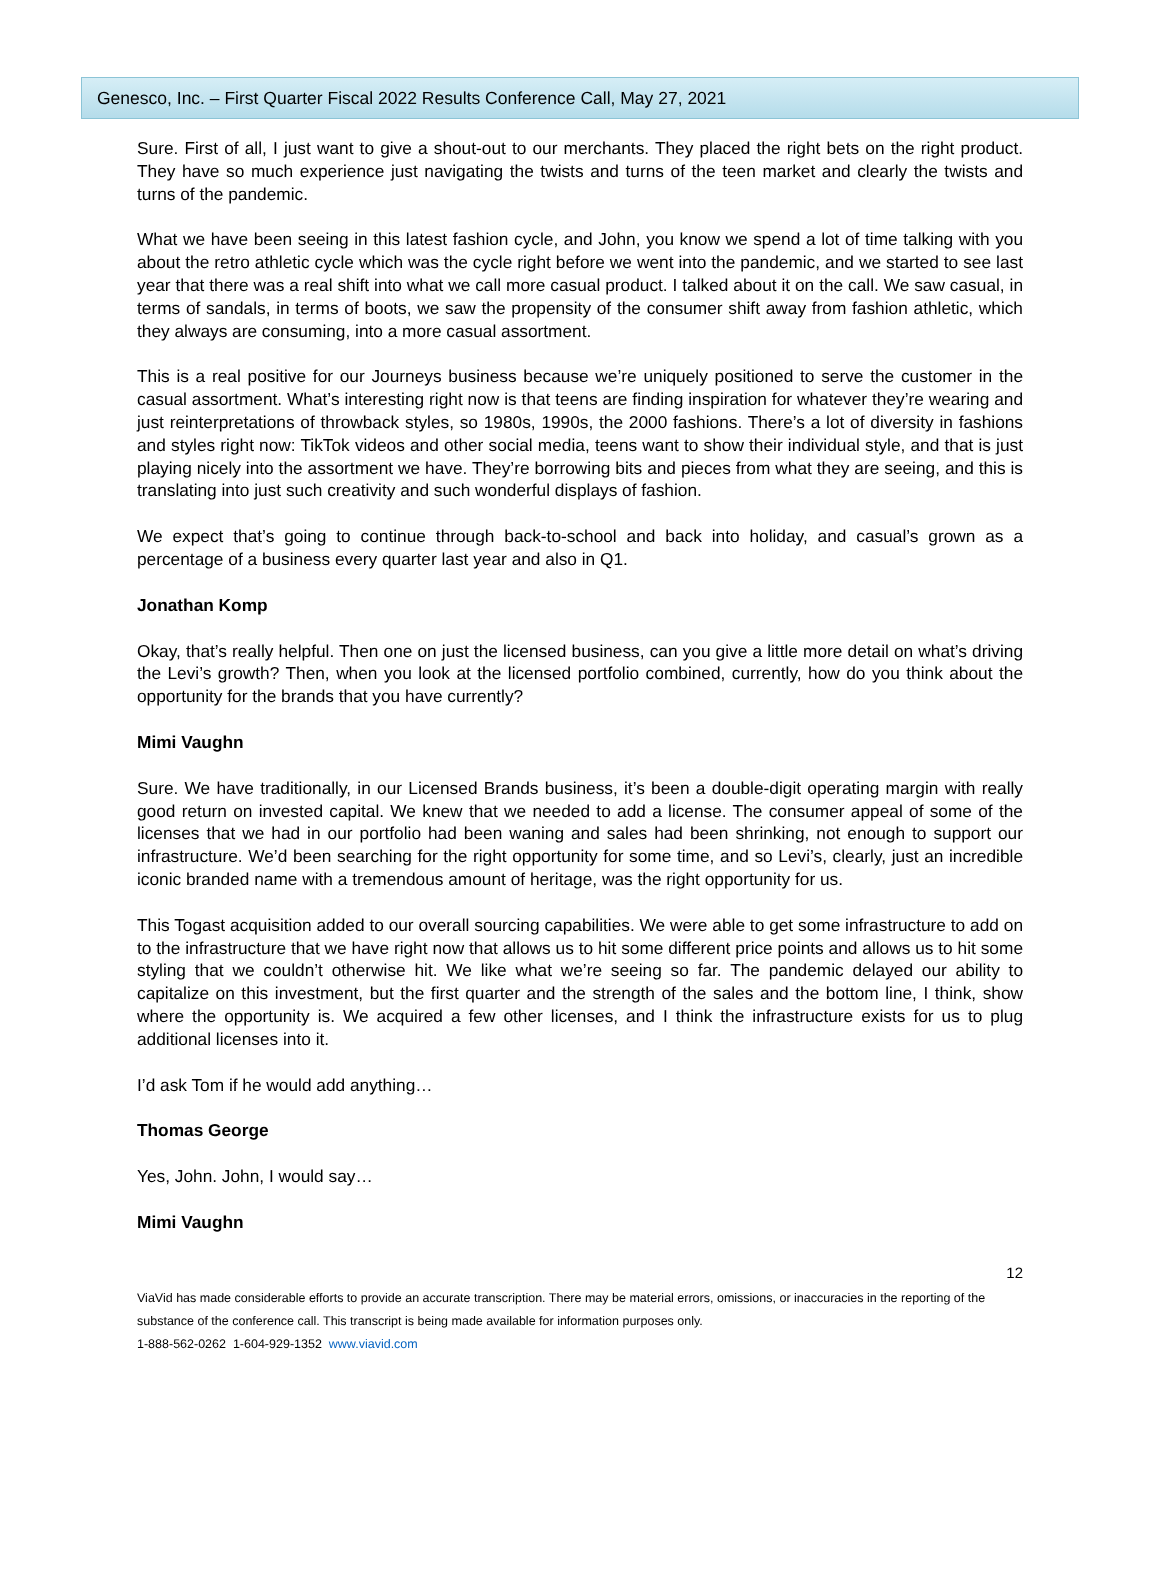Genesco, Inc. – First Quarter Fiscal 2022 Results Conference Call, May 27, 2021
Sure. First of all, I just want to give a shout-out to our merchants. They placed the right bets on the right product. They have so much experience just navigating the twists and turns of the teen market and clearly the twists and turns of the pandemic.
What we have been seeing in this latest fashion cycle, and John, you know we spend a lot of time talking with you about the retro athletic cycle which was the cycle right before we went into the pandemic, and we started to see last year that there was a real shift into what we call more casual product. I talked about it on the call. We saw casual, in terms of sandals, in terms of boots, we saw the propensity of the consumer shift away from fashion athletic, which they always are consuming, into a more casual assortment.
This is a real positive for our Journeys business because we’re uniquely positioned to serve the customer in the casual assortment. What’s interesting right now is that teens are finding inspiration for whatever they’re wearing and just reinterpretations of throwback styles, so 1980s, 1990s, the 2000 fashions. There’s a lot of diversity in fashions and styles right now: TikTok videos and other social media, teens want to show their individual style, and that is just playing nicely into the assortment we have. They’re borrowing bits and pieces from what they are seeing, and this is translating into just such creativity and such wonderful displays of fashion.
We expect that’s going to continue through back-to-school and back into holiday, and casual’s grown as a percentage of a business every quarter last year and also in Q1.
Jonathan Komp
Okay, that’s really helpful. Then one on just the licensed business, can you give a little more detail on what’s driving the Levi’s growth? Then, when you look at the licensed portfolio combined, currently, how do you think about the opportunity for the brands that you have currently?
Mimi Vaughn
Sure. We have traditionally, in our Licensed Brands business, it’s been a double-digit operating margin with really good return on invested capital. We knew that we needed to add a license. The consumer appeal of some of the licenses that we had in our portfolio had been waning and sales had been shrinking, not enough to support our infrastructure. We’d been searching for the right opportunity for some time, and so Levi’s, clearly, just an incredible iconic branded name with a tremendous amount of heritage, was the right opportunity for us.
This Togast acquisition added to our overall sourcing capabilities. We were able to get some infrastructure to add on to the infrastructure that we have right now that allows us to hit some different price points and allows us to hit some styling that we couldn’t otherwise hit. We like what we’re seeing so far. The pandemic delayed our ability to capitalize on this investment, but the first quarter and the strength of the sales and the bottom line, I think, show where the opportunity is. We acquired a few other licenses, and I think the infrastructure exists for us to plug additional licenses into it.
I’d ask Tom if he would add anything…
Thomas George
Yes, John. John, I would say…
Mimi Vaughn
12
ViaVid has made considerable efforts to provide an accurate transcription. There may be material errors, omissions, or inaccuracies in the reporting of the substance of the conference call. This transcript is being made available for information purposes only.
1-888-562-0262 1-604-929-1352 www.viavid.com